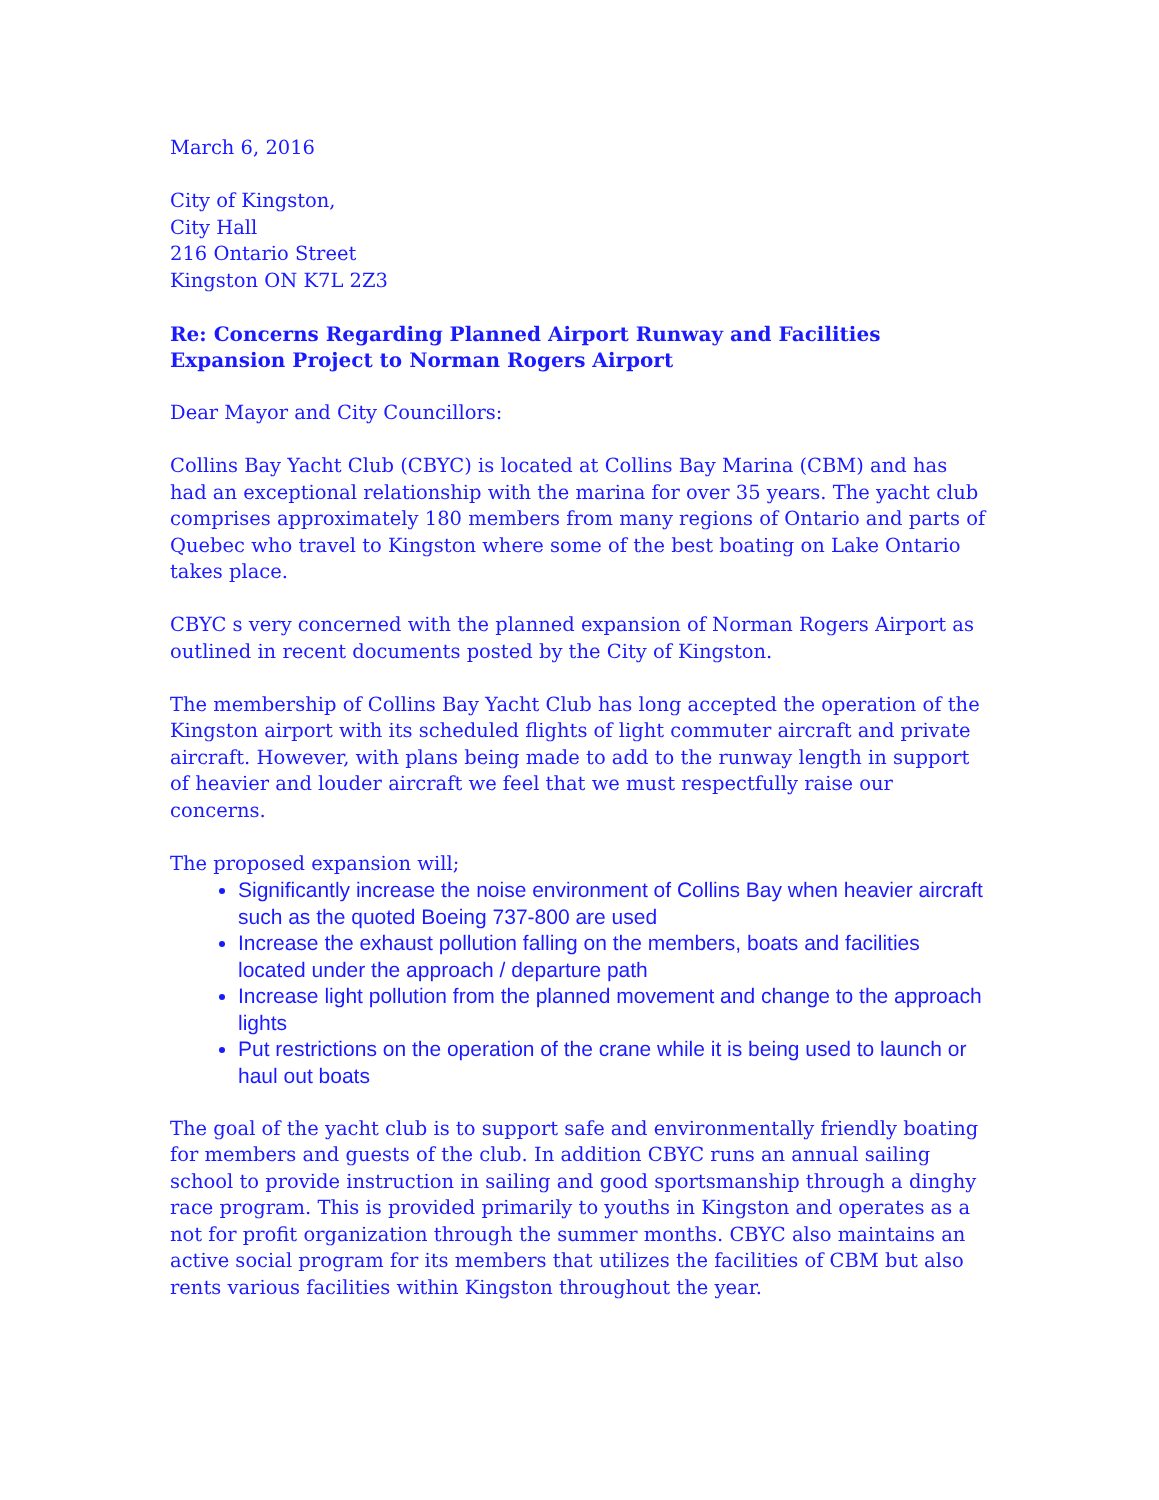March 6, 2016
City of Kingston,
City Hall
216 Ontario Street
Kingston ON K7L 2Z3
Re: Concerns Regarding Planned Airport Runway and Facilities Expansion Project to Norman Rogers Airport
Dear Mayor and City Councillors:
Collins Bay Yacht Club (CBYC) is located at Collins Bay Marina (CBM) and has had an exceptional relationship with the marina for over 35 years. The yacht club comprises approximately 180 members from many regions of Ontario and parts of Quebec who travel to Kingston where some of the best boating on Lake Ontario takes place.
CBYC s very concerned with the planned expansion of Norman Rogers Airport as outlined in recent documents posted by the City of Kingston.
The membership of Collins Bay Yacht Club has long accepted the operation of the Kingston airport with its scheduled flights of light commuter aircraft and private aircraft. However, with plans being made to add to the runway length in support of heavier and louder aircraft we feel that we must respectfully raise our concerns.
The proposed expansion will;
Significantly increase the noise environment of Collins Bay when heavier aircraft such as the quoted Boeing 737-800 are used
Increase the exhaust pollution falling on the members, boats and facilities located under the approach / departure path
Increase light pollution from the planned movement and change to the approach lights
Put restrictions on the operation of the crane while it is being used to launch or haul out boats
The goal of the yacht club is to support safe and environmentally friendly boating for members and guests of the club. In addition CBYC runs an annual sailing school to provide instruction in sailing and good sportsmanship through a dinghy race program. This is provided primarily to youths in Kingston and operates as a not for profit organization through the summer months. CBYC also maintains an active social program for its members that utilizes the facilities of CBM but also rents various facilities within Kingston throughout the year.